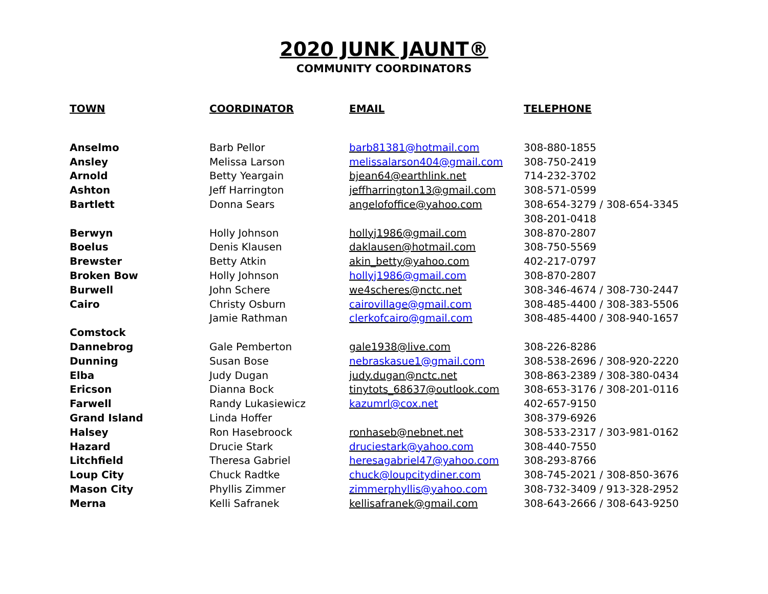2020 JUNK JAUNT®
COMMUNITY COORDINATORS
| TOWN | COORDINATOR | EMAIL | TELEPHONE |
| --- | --- | --- | --- |
| Anselmo | Barb Pellor | barb81381@hotmail.com | 308-880-1855 |
| Ansley | Melissa Larson | melissalarson404@gmail.com | 308-750-2419 |
| Arnold | Betty Yeargain | bjean64@earthlink.net | 714-232-3702 |
| Ashton | Jeff Harrington | jeffharrington13@gmail.com | 308-571-0599 |
| Bartlett | Donna Sears | angelofoffice@yahoo.com | 308-654-3279 / 308-654-3345 |
| | | | 308-201-0418 |
| Berwyn | Holly Johnson | hollyj1986@gmail.com | 308-870-2807 |
| Boelus | Denis Klausen | daklausen@hotmail.com | 308-750-5569 |
| Brewster | Betty Atkin | akin_betty@yahoo.com | 402-217-0797 |
| Broken Bow | Holly Johnson | hollyj1986@gmail.com | 308-870-2807 |
| Burwell | John Schere | we4scheres@nctc.net | 308-346-4674 / 308-730-2447 |
| Cairo | Christy Osburn | cairovillage@gmail.com | 308-485-4400 / 308-383-5506 |
| | Jamie Rathman | clerkofcairo@gmail.com | 308-485-4400 / 308-940-1657 |
| Comstock | | | |
| Dannebrog | Gale Pemberton | gale1938@live.com | 308-226-8286 |
| Dunning | Susan Bose | nebraskasue1@gmail.com | 308-538-2696 / 308-920-2220 |
| Elba | Judy Dugan | judy.dugan@nctc.net | 308-863-2389 / 308-380-0434 |
| Ericson | Dianna Bock | tinytots_68637@outlook.com | 308-653-3176 / 308-201-0116 |
| Farwell | Randy Lukasiewicz | kazumrl@cox.net | 402-657-9150 |
| Grand Island | Linda Hoffer | | 308-379-6926 |
| Halsey | Ron Hasebroock | ronhaseb@nebnet.net | 308-533-2317 / 303-981-0162 |
| Hazard | Drucie Stark | druciestark@yahoo.com | 308-440-7550 |
| Litchfield | Theresa Gabriel | heresagabriel47@yahoo.com | 308-293-8766 |
| Loup City | Chuck Radtke | chuck@loupcitydiner.com | 308-745-2021 / 308-850-3676 |
| Mason City | Phyllis Zimmer | zimmerphyllis@yahoo.com | 308-732-3409 / 913-328-2952 |
| Merna | Kelli Safranek | kellisafranek@gmail.com | 308-643-2666 / 308-643-9250 |